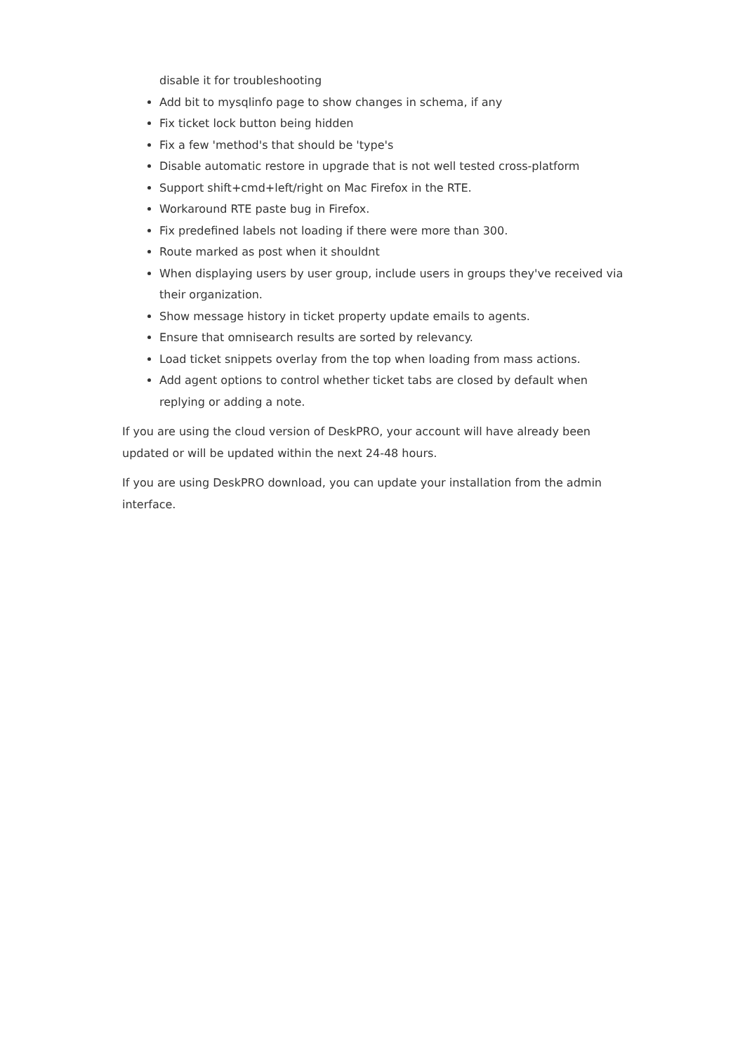disable it for troubleshooting
Add bit to mysqlinfo page to show changes in schema, if any
Fix ticket lock button being hidden
Fix a few 'method's that should be 'type's
Disable automatic restore in upgrade that is not well tested cross-platform
Support shift+cmd+left/right on Mac Firefox in the RTE.
Workaround RTE paste bug in Firefox.
Fix predefined labels not loading if there were more than 300.
Route marked as post when it shouldnt
When displaying users by user group, include users in groups they've received via their organization.
Show message history in ticket property update emails to agents.
Ensure that omnisearch results are sorted by relevancy.
Load ticket snippets overlay from the top when loading from mass actions.
Add agent options to control whether ticket tabs are closed by default when replying or adding a note.
If you are using the cloud version of DeskPRO, your account will have already been updated or will be updated within the next 24-48 hours.
If you are using DeskPRO download, you can update your installation from the admin interface.